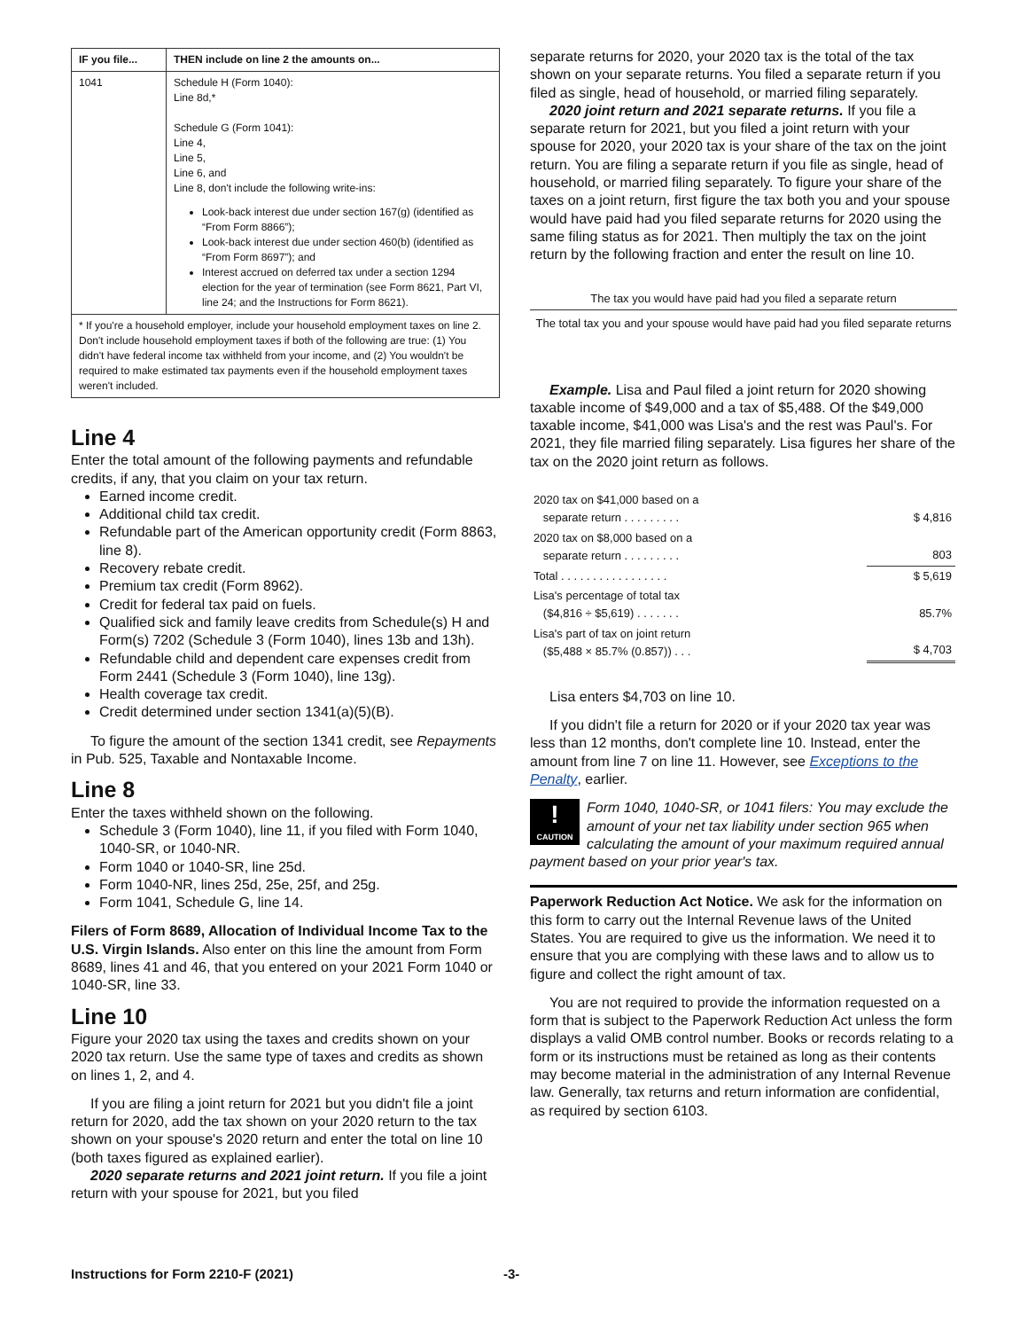| IF you file... | THEN include on line 2 the amounts on... |
| --- | --- |
| 1041 | Schedule H (Form 1040): Line 8d,* Schedule G (Form 1041): Line 4, Line 5, Line 6, and Line 8, don't include the following write-ins: Look-back interest due under section 167(g) (identified as “From Form 8866”); Look-back interest due under section 460(b) (identified as “From Form 8697”); and Interest accrued on deferred tax under a section 1294 election for the year of termination (see Form 8621, Part VI, line 24; and the Instructions for Form 8621). |
| * If you're a household employer, include your household employment taxes on line 2. Don't include household employment taxes if both of the following are true: (1) You didn't have federal income tax withheld from your income, and (2) You wouldn't be required to make estimated tax payments even if the household employment taxes weren't included. | |
Line 4
Enter the total amount of the following payments and refundable credits, if any, that you claim on your tax return.
Earned income credit.
Additional child tax credit.
Refundable part of the American opportunity credit (Form 8863, line 8).
Recovery rebate credit.
Premium tax credit (Form 8962).
Credit for federal tax paid on fuels.
Qualified sick and family leave credits from Schedule(s) H and Form(s) 7202 (Schedule 3 (Form 1040), lines 13b and 13h).
Refundable child and dependent care expenses credit from Form 2441 (Schedule 3 (Form 1040), line 13g).
Health coverage tax credit.
Credit determined under section 1341(a)(5)(B).
To figure the amount of the section 1341 credit, see Repayments in Pub. 525, Taxable and Nontaxable Income.
Line 8
Enter the taxes withheld shown on the following.
Schedule 3 (Form 1040), line 11, if you filed with Form 1040, 1040-SR, or 1040-NR.
Form 1040 or 1040-SR, line 25d.
Form 1040-NR, lines 25d, 25e, 25f, and 25g.
Form 1041, Schedule G, line 14.
Filers of Form 8689, Allocation of Individual Income Tax to the U.S. Virgin Islands. Also enter on this line the amount from Form 8689, lines 41 and 46, that you entered on your 2021 Form 1040 or 1040-SR, line 33.
Line 10
Figure your 2020 tax using the taxes and credits shown on your 2020 tax return. Use the same type of taxes and credits as shown on lines 1, 2, and 4.
If you are filing a joint return for 2021 but you didn't file a joint return for 2020, add the tax shown on your 2020 return to the tax shown on your spouse's 2020 return and enter the total on line 10 (both taxes figured as explained earlier).
2020 separate returns and 2021 joint return. If you file a joint return with your spouse for 2021, but you filed
separate returns for 2020, your 2020 tax is the total of the tax shown on your separate returns. You filed a separate return if you filed as single, head of household, or married filing separately.
2020 joint return and 2021 separate returns. If you file a separate return for 2021, but you filed a joint return with your spouse for 2020, your 2020 tax is your share of the tax on the joint return. You are filing a separate return if you file as single, head of household, or married filing separately. To figure your share of the taxes on a joint return, first figure the tax both you and your spouse would have paid had you filed separate returns for 2020 using the same filing status as for 2021. Then multiply the tax on the joint return by the following fraction and enter the result on line 10.
The tax you would have paid had you filed a separate return
The total tax you and your spouse would have paid had you filed separate returns
Example. Lisa and Paul filed a joint return for 2020 showing taxable income of $49,000 and a tax of $5,488. Of the $49,000 taxable income, $41,000 was Lisa's and the rest was Paul's. For 2021, they file married filing separately. Lisa figures her share of the tax on the 2020 joint return as follows.
| 2020 tax on $41,000 based on a separate return . . . . . . . . . | $ 4,816 |
| 2020 tax on $8,000 based on a separate return . . . . . . . . . | 803 |
| Total . . . . . . . . . . . . . . . . . | $ 5,619 |
| Lisa's percentage of total tax ($4,816 ÷ $5,619) . . . . . . . | 85.7% |
| Lisa's part of tax on joint return ($5,488 × 85.7% (0.857)) . . . | $ 4,703 |
Lisa enters $4,703 on line 10.
If you didn't file a return for 2020 or if your 2020 tax year was less than 12 months, don't complete line 10. Instead, enter the amount from line 7 on line 11. However, see Exceptions to the Penalty, earlier.
!
CAUTION Form 1040, 1040-SR, or 1041 filers: You may exclude the amount of your net tax liability under section 965 when calculating the amount of your maximum required annual payment based on your prior year's tax.
Paperwork Reduction Act Notice. We ask for the information on this form to carry out the Internal Revenue laws of the United States. You are required to give us the information. We need it to ensure that you are complying with these laws and to allow us to figure and collect the right amount of tax.
You are not required to provide the information requested on a form that is subject to the Paperwork Reduction Act unless the form displays a valid OMB control number. Books or records relating to a form or its instructions must be retained as long as their contents may become material in the administration of any Internal Revenue law. Generally, tax returns and return information are confidential, as required by section 6103.
Instructions for Form 2210-F (2021) -3-